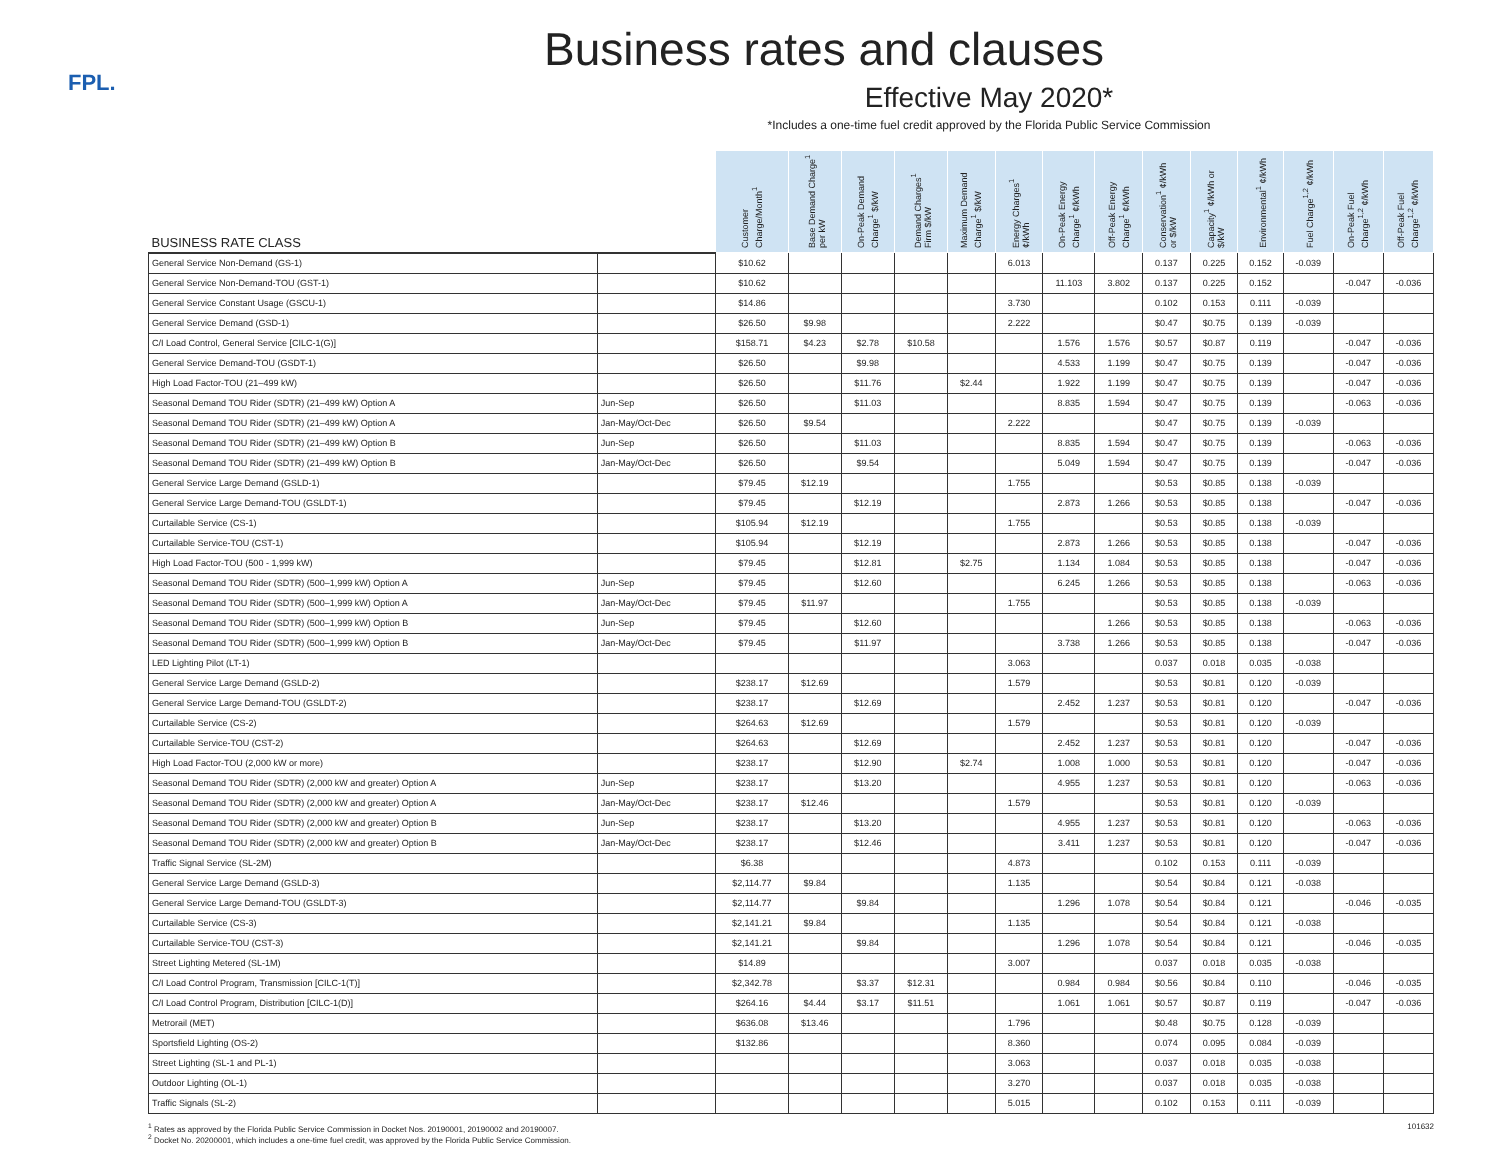FPL.
Business rates and clauses
Effective May 2020*
*Includes a one-time fuel credit approved by the Florida Public Service Commission
| BUSINESS RATE CLASS | | Customer Charge/Month<sup>1</sup> | Base Demand Charge<sup>1</sup> per kW | On-Peak Demand Charge<sup>1</sup> $/kW | Demand Charges<sup>1</sup> Firm $/kW | Maximum Demand Charge<sup>1</sup> $/kW | Energy Charges<sup>1</sup> ¢/kWh | On-Peak Energy Charge<sup>1</sup> ¢/kWh | Off-Peak Energy Charge<sup>1</sup> ¢/kWh | Conservation<sup>1</sup> ¢/kWh or $/kW | Capacity<sup>1</sup> ¢/kWh or $/kW | Environmental<sup>1</sup> ¢/kWh | Fuel Charge<sup>1,2</sup> ¢/kWh | On-Peak Fuel Charge<sup>1,2</sup> ¢/kWh | Off-Peak Fuel Charge<sup>1,2</sup> ¢/kWh |
| --- | --- | --- | --- | --- | --- | --- | --- | --- | --- | --- | --- | --- | --- | --- | --- |
| General Service Non-Demand (GS-1) | | $10.62 | | | | | 6.013 | | | 0.137 | 0.225 | 0.152 | -0.039 | | |
| General Service Non-Demand-TOU (GST-1) | | $10.62 | | | | | | 11.103 | 3.802 | 0.137 | 0.225 | 0.152 | | -0.047 | -0.036 |
| General Service Constant Usage (GSCU-1) | | $14.86 | | | | | 3.730 | | | 0.102 | 0.153 | 0.111 | -0.039 | | |
| General Service Demand (GSD-1) | | $26.50 | $9.98 | | | | 2.222 | | | $0.47 | $0.75 | 0.139 | -0.039 | | |
| C/I Load Control, General Service [CILC-1(G)] | | $158.71 | $4.23 | $2.78 | $10.58 | | | 1.576 | 1.576 | $0.57 | $0.87 | 0.119 | | -0.047 | -0.036 |
| General Service Demand-TOU (GSDT-1) | | $26.50 | | $9.98 | | | | 4.533 | 1.199 | $0.47 | $0.75 | 0.139 | | -0.047 | -0.036 |
| High Load Factor-TOU (21–499 kW) | | $26.50 | | $11.76 | | $2.44 | | 1.922 | 1.199 | $0.47 | $0.75 | 0.139 | | -0.047 | -0.036 |
| Seasonal Demand TOU Rider (SDTR) (21–499 kW) Option A | Jun-Sep | $26.50 | | $11.03 | | | | 8.835 | 1.594 | $0.47 | $0.75 | 0.139 | | -0.063 | -0.036 |
| Seasonal Demand TOU Rider (SDTR) (21–499 kW) Option A | Jan-May/Oct-Dec | $26.50 | $9.54 | | | | 2.222 | | | $0.47 | $0.75 | 0.139 | -0.039 | | |
| Seasonal Demand TOU Rider (SDTR) (21–499 kW) Option B | Jun-Sep | $26.50 | | $11.03 | | | | 8.835 | 1.594 | $0.47 | $0.75 | 0.139 | | -0.063 | -0.036 |
| Seasonal Demand TOU Rider (SDTR) (21–499 kW) Option B | Jan-May/Oct-Dec | $26.50 | | $9.54 | | | | 5.049 | 1.594 | $0.47 | $0.75 | 0.139 | | -0.047 | -0.036 |
| General Service Large Demand (GSLD-1) | | $79.45 | $12.19 | | | | 1.755 | | | $0.53 | $0.85 | 0.138 | -0.039 | | |
| General Service Large Demand-TOU (GSLDT-1) | | $79.45 | | $12.19 | | | | 2.873 | 1.266 | $0.53 | $0.85 | 0.138 | | -0.047 | -0.036 |
| Curtailable Service (CS-1) | | $105.94 | $12.19 | | | | 1.755 | | | $0.53 | $0.85 | 0.138 | -0.039 | | |
| Curtailable Service-TOU (CST-1) | | $105.94 | | $12.19 | | | | 2.873 | 1.266 | $0.53 | $0.85 | 0.138 | | -0.047 | -0.036 |
| High Load Factor-TOU (500 - 1,999 kW) | | $79.45 | | $12.81 | | $2.75 | | 1.134 | 1.084 | $0.53 | $0.85 | 0.138 | | -0.047 | -0.036 |
| Seasonal Demand TOU Rider (SDTR) (500–1,999 kW) Option A | Jun-Sep | $79.45 | | $12.60 | | | | 6.245 | 1.266 | $0.53 | $0.85 | 0.138 | | -0.063 | -0.036 |
| Seasonal Demand TOU Rider (SDTR) (500–1,999 kW) Option A | Jan-May/Oct-Dec | $79.45 | $11.97 | | | | 1.755 | | | $0.53 | $0.85 | 0.138 | -0.039 | | |
| Seasonal Demand TOU Rider (SDTR) (500–1,999 kW) Option B | Jun-Sep | $79.45 | | $12.60 | | | | | 1.266 | $0.53 | $0.85 | 0.138 | | -0.063 | -0.036 |
| Seasonal Demand TOU Rider (SDTR) (500–1,999 kW) Option B | Jan-May/Oct-Dec | $79.45 | | $11.97 | | | | 3.738 | 1.266 | $0.53 | $0.85 | 0.138 | | -0.047 | -0.036 |
| LED Lighting Pilot (LT-1) | | | | | | | 3.063 | | | 0.037 | 0.018 | 0.035 | -0.038 | | |
| General Service Large Demand (GSLD-2) | | $238.17 | $12.69 | | | | 1.579 | | | $0.53 | $0.81 | 0.120 | -0.039 | | |
| General Service Large Demand-TOU (GSLDT-2) | | $238.17 | | $12.69 | | | | 2.452 | 1.237 | $0.53 | $0.81 | 0.120 | | -0.047 | -0.036 |
| Curtailable Service (CS-2) | | $264.63 | $12.69 | | | | 1.579 | | | $0.53 | $0.81 | 0.120 | -0.039 | | |
| Curtailable Service-TOU (CST-2) | | $264.63 | | $12.69 | | | | 2.452 | 1.237 | $0.53 | $0.81 | 0.120 | | -0.047 | -0.036 |
| High Load Factor-TOU (2,000 kW or more) | | $238.17 | | $12.90 | | $2.74 | | 1.008 | 1.000 | $0.53 | $0.81 | 0.120 | | -0.047 | -0.036 |
| Seasonal Demand TOU Rider (SDTR) (2,000 kW and greater) Option A | Jun-Sep | $238.17 | | $13.20 | | | | 4.955 | 1.237 | $0.53 | $0.81 | 0.120 | | -0.063 | -0.036 |
| Seasonal Demand TOU Rider (SDTR) (2,000 kW and greater) Option A | Jan-May/Oct-Dec | $238.17 | $12.46 | | | | 1.579 | | | $0.53 | $0.81 | 0.120 | -0.039 | | |
| Seasonal Demand TOU Rider (SDTR) (2,000 kW and greater) Option B | Jun-Sep | $238.17 | | $13.20 | | | | 4.955 | 1.237 | $0.53 | $0.81 | 0.120 | | -0.063 | -0.036 |
| Seasonal Demand TOU Rider (SDTR) (2,000 kW and greater) Option B | Jan-May/Oct-Dec | $238.17 | | $12.46 | | | | 3.411 | 1.237 | $0.53 | $0.81 | 0.120 | | -0.047 | -0.036 |
| Traffic Signal Service (SL-2M) | | $6.38 | | | | | 4.873 | | | 0.102 | 0.153 | 0.111 | -0.039 | | |
| General Service Large Demand (GSLD-3) | | $2,114.77 | $9.84 | | | | 1.135 | | | $0.54 | $0.84 | 0.121 | -0.038 | | |
| General Service Large Demand-TOU (GSLDT-3) | | $2,114.77 | | $9.84 | | | | 1.296 | 1.078 | $0.54 | $0.84 | 0.121 | | -0.046 | -0.035 |
| Curtailable Service (CS-3) | | $2,141.21 | $9.84 | | | | 1.135 | | | $0.54 | $0.84 | 0.121 | -0.038 | | |
| Curtailable Service-TOU (CST-3) | | $2,141.21 | | $9.84 | | | | 1.296 | 1.078 | $0.54 | $0.84 | 0.121 | | -0.046 | -0.035 |
| Street Lighting Metered (SL-1M) | | $14.89 | | | | | 3.007 | | | 0.037 | 0.018 | 0.035 | -0.038 | | |
| C/I Load Control Program, Transmission [CILC-1(T)] | | $2,342.78 | | $3.37 | $12.31 | | | 0.984 | 0.984 | $0.56 | $0.84 | 0.110 | | -0.046 | -0.035 |
| C/I Load Control Program, Distribution [CILC-1(D)] | | $264.16 | $4.44 | $3.17 | $11.51 | | | 1.061 | 1.061 | $0.57 | $0.87 | 0.119 | | -0.047 | -0.036 |
| Metrorail (MET) | | $636.08 | $13.46 | | | | 1.796 | | | $0.48 | $0.75 | 0.128 | -0.039 | | |
| Sportsfield Lighting (OS-2) | | $132.86 | | | | | 8.360 | | | 0.074 | 0.095 | 0.084 | -0.039 | | |
| Street Lighting (SL-1 and PL-1) | | | | | | | 3.063 | | | 0.037 | 0.018 | 0.035 | -0.038 | | |
| Outdoor Lighting (OL-1) | | | | | | | 3.270 | | | 0.037 | 0.018 | 0.035 | -0.038 | | |
| Traffic Signals (SL-2) | | | | | | | 5.015 | | | 0.102 | 0.153 | 0.111 | -0.039 | | |
<sup>1</sup> Rates as approved by the Florida Public Service Commission in Docket Nos. 20190001, 20190002 and 20190007.
<sup>2</sup> Docket No. 20200001, which includes a one-time fuel credit, was approved by the Florida Public Service Commission.
101632